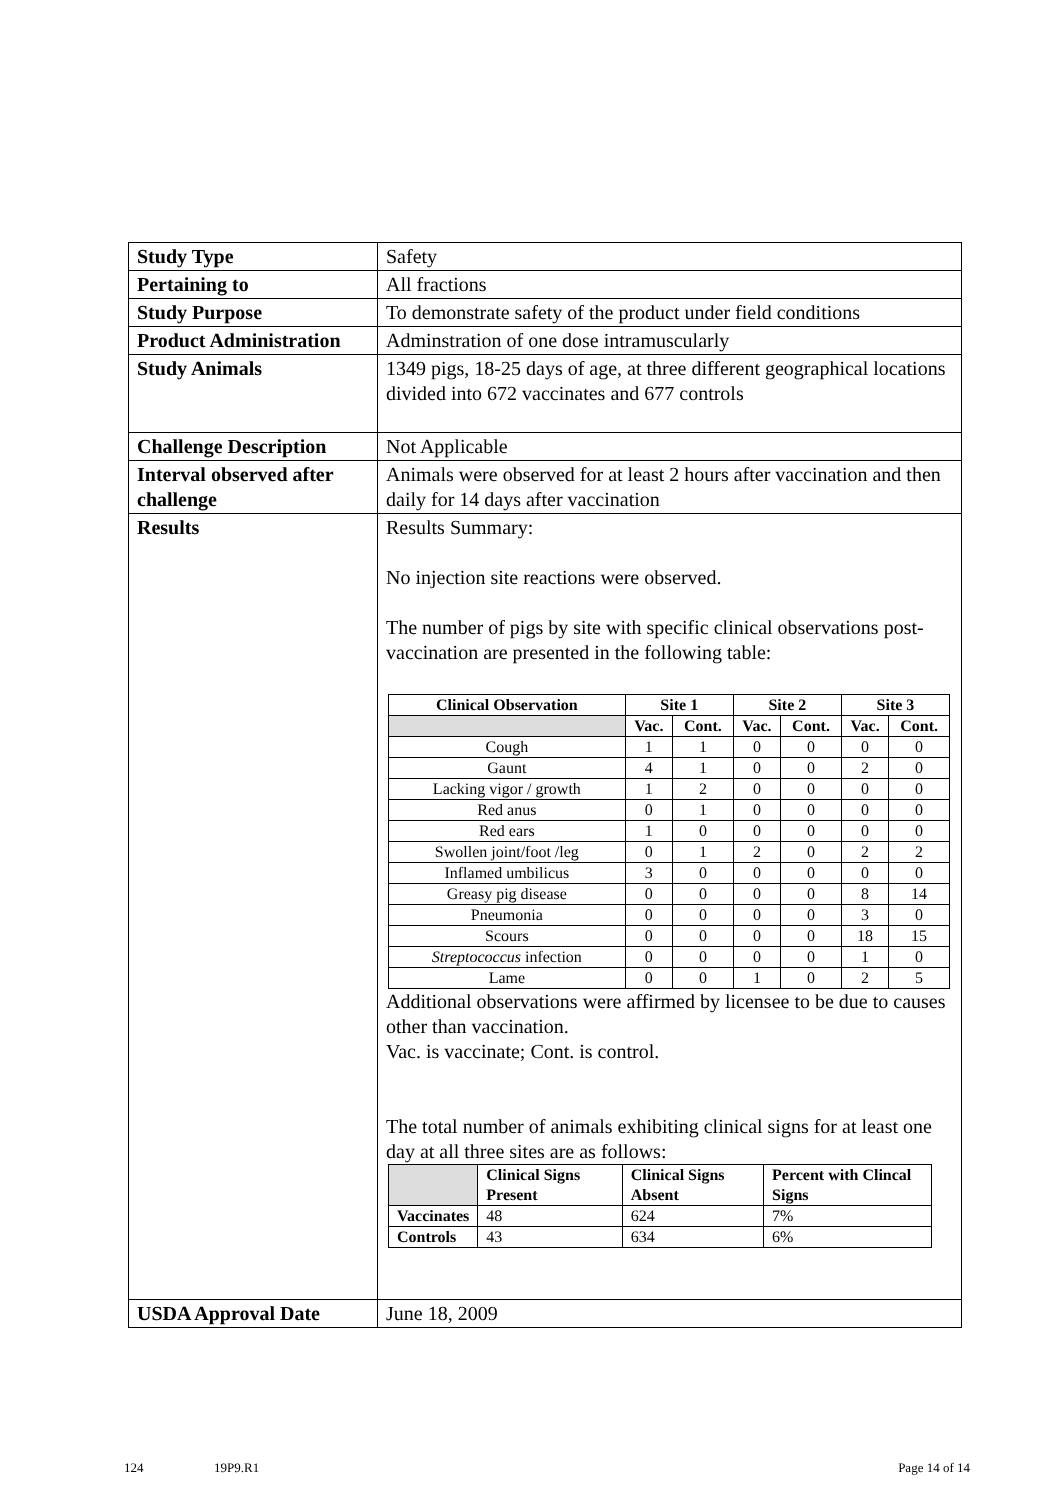| Study Type | Safety |
| Pertaining to | All fractions |
| Study Purpose | To demonstrate safety of the product under field conditions |
| Product Administration | Adminstration of one dose intramuscularly |
| Study Animals | 1349 pigs, 18-25 days of age, at three different geographical locations divided into 672 vaccinates and 677 controls |
| Challenge Description | Not Applicable |
| Interval observed after challenge | Animals were observed for at least 2 hours after vaccination and then daily for 14 days after vaccination |
| Results | Results Summary: No injection site reactions were observed. The number of pigs by site with specific clinical observations post-vaccination are presented in the following table: / Clinical Observation / Site 1 / / Site 2 / / Site 3 / / / --- / --- / --- / --- / --- / --- / --- / / / Vac. / Cont. / Vac. / Cont. / Vac. / Cont. / / Cough / 1 / 1 / 0 / 0 / 0 / 0 / / Gaunt / 4 / 1 / 0 / 0 / 2 / 0 / / Lacking vigor / growth / 1 / 2 / 0 / 0 / 0 / 0 / / Red anus / 0 / 1 / 0 / 0 / 0 / 0 / / Red ears / 1 / 0 / 0 / 0 / 0 / 0 / / Swollen joint/foot /leg / 0 / 1 / 2 / 0 / 2 / 2 / / Inflamed umbilicus / 3 / 0 / 0 / 0 / 0 / 0 / / Greasy pig disease / 0 / 0 / 0 / 0 / 8 / 14 / / Pneumonia / 0 / 0 / 0 / 0 / 3 / 0 / / Scours / 0 / 0 / 0 / 0 / 18 / 15 / / Streptococcus infection / 0 / 0 / 0 / 0 / 1 / 0 / / Lame / 0 / 0 / 1 / 0 / 2 / 5 / Additional observations were affirmed by licensee to be due to causes other than vaccination. Vac. is vaccinate; Cont. is control. The total number of animals exhibiting clinical signs for at least one day at all three sites are as follows: / / Clinical Signs Present / Clinical Signs Absent / Percent with Clincal Signs / / --- / --- / --- / --- / / Vaccinates / 48 / 624 / 7% / / Controls / 43 / 634 / 6% / |
| USDA Approval Date | June 18, 2009 |
124 19P9.R1 Page 14 of 14